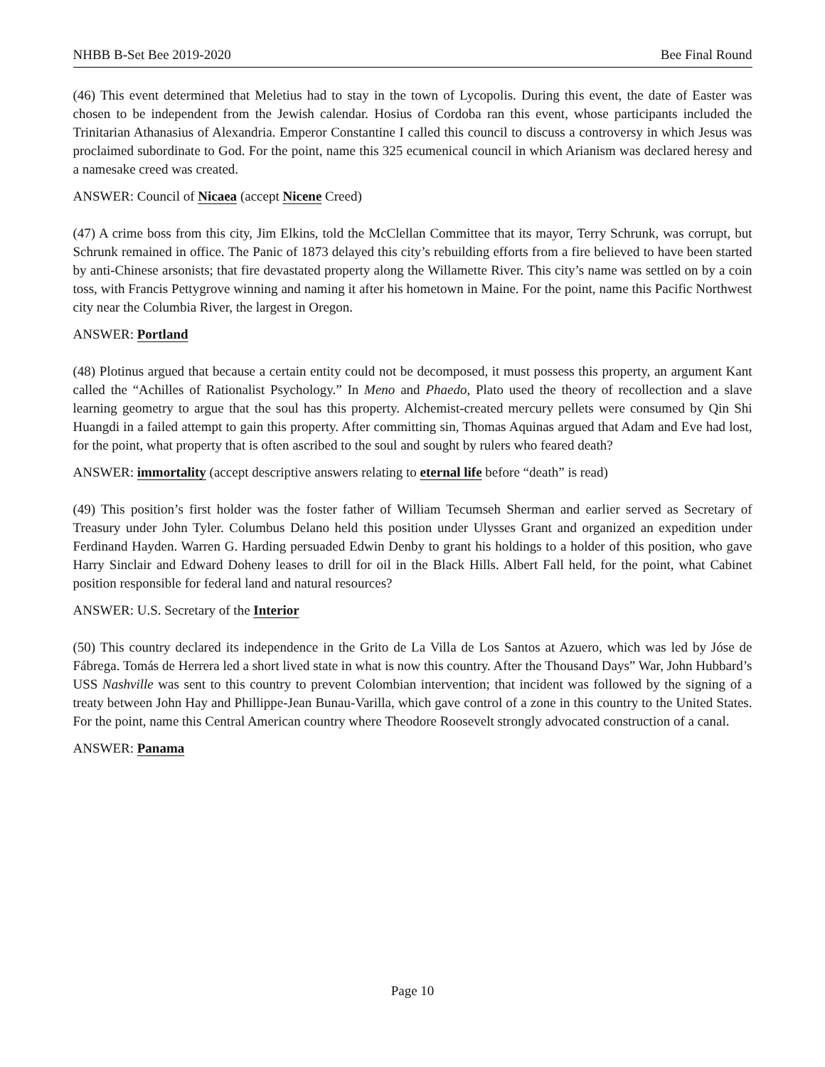NHBB B-Set Bee 2019-2020 Bee Final Round
(46) This event determined that Meletius had to stay in the town of Lycopolis. During this event, the date of Easter was chosen to be independent from the Jewish calendar. Hosius of Cordoba ran this event, whose participants included the Trinitarian Athanasius of Alexandria. Emperor Constantine I called this council to discuss a controversy in which Jesus was proclaimed subordinate to God. For the point, name this 325 ecumenical council in which Arianism was declared heresy and a namesake creed was created.
ANSWER: Council of Nicaea (accept Nicene Creed)
(47) A crime boss from this city, Jim Elkins, told the McClellan Committee that its mayor, Terry Schrunk, was corrupt, but Schrunk remained in office. The Panic of 1873 delayed this city’s rebuilding efforts from a fire believed to have been started by anti-Chinese arsonists; that fire devastated property along the Willamette River. This city’s name was settled on by a coin toss, with Francis Pettygrove winning and naming it after his hometown in Maine. For the point, name this Pacific Northwest city near the Columbia River, the largest in Oregon.
ANSWER: Portland
(48) Plotinus argued that because a certain entity could not be decomposed, it must possess this property, an argument Kant called the “Achilles of Rationalist Psychology.” In Meno and Phaedo, Plato used the theory of recollection and a slave learning geometry to argue that the soul has this property. Alchemist-created mercury pellets were consumed by Qin Shi Huangdi in a failed attempt to gain this property. After committing sin, Thomas Aquinas argued that Adam and Eve had lost, for the point, what property that is often ascribed to the soul and sought by rulers who feared death?
ANSWER: immortality (accept descriptive answers relating to eternal life before “death” is read)
(49) This position’s first holder was the foster father of William Tecumseh Sherman and earlier served as Secretary of Treasury under John Tyler. Columbus Delano held this position under Ulysses Grant and organized an expedition under Ferdinand Hayden. Warren G. Harding persuaded Edwin Denby to grant his holdings to a holder of this position, who gave Harry Sinclair and Edward Doheny leases to drill for oil in the Black Hills. Albert Fall held, for the point, what Cabinet position responsible for federal land and natural resources?
ANSWER: U.S. Secretary of the Interior
(50) This country declared its independence in the Grito de La Villa de Los Santos at Azuero, which was led by Jóse de Fábrega. Tomás de Herrera led a short lived state in what is now this country. After the Thousand Days” War, John Hubbard’s USS Nashville was sent to this country to prevent Colombian intervention; that incident was followed by the signing of a treaty between John Hay and Phillippe-Jean Bunau-Varilla, which gave control of a zone in this country to the United States. For the point, name this Central American country where Theodore Roosevelt strongly advocated construction of a canal.
ANSWER: Panama
Page 10